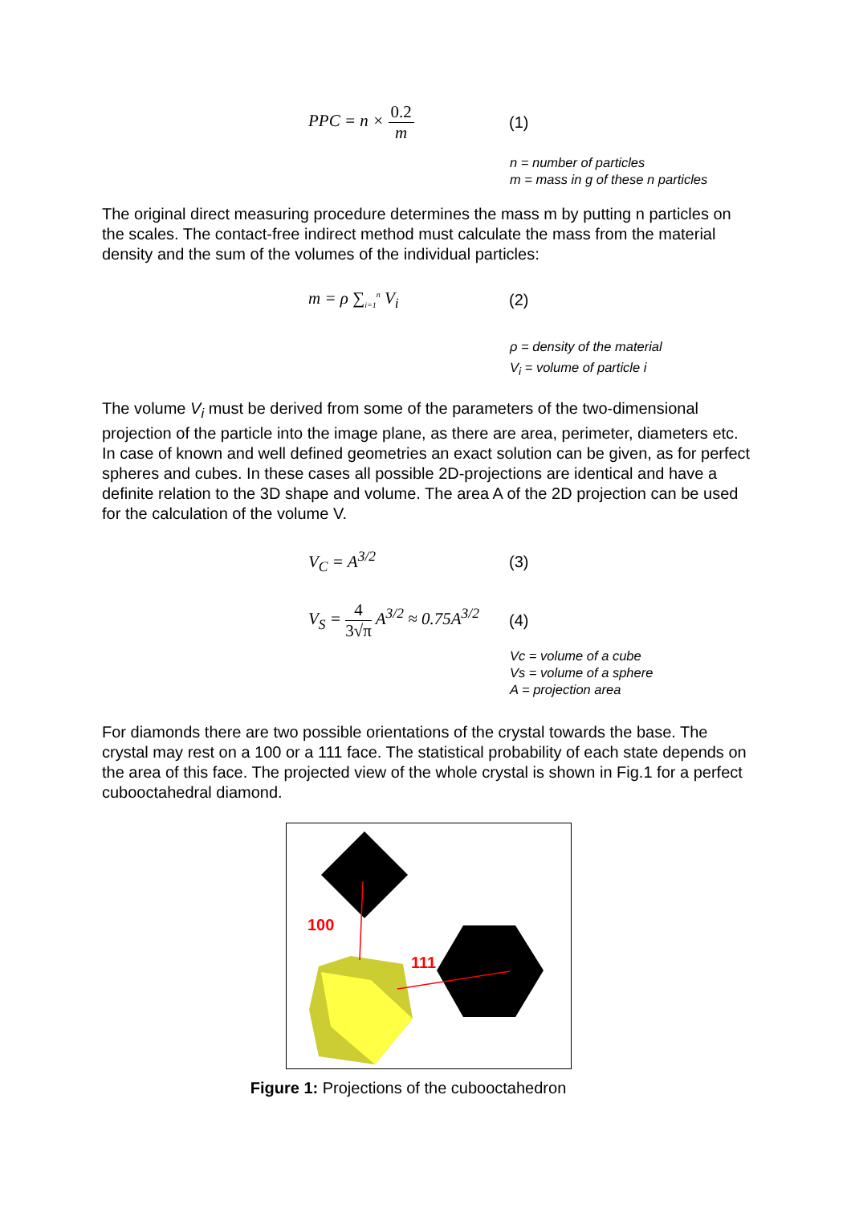PPC = n × 0.2 m (1)
n = number of particles
m = mass in g of these n particles
The original direct measuring procedure determines the mass m by putting n particles on the scales. The contact-free indirect method must calculate the mass from the material density and the sum of the volumes of the individual particles:
m = ρ ∑<sub>i=1</sub><sup>n</sup> V<sub>i</sub> (2)
ρ = density of the material
V<sub>i</sub> = volume of particle i
The volume V<sub>i</sub> must be derived from some of the parameters of the two-dimensional projection of the particle into the image plane, as there are area, perimeter, diameters etc. In case of known and well defined geometries an exact solution can be given, as for perfect spheres and cubes. In these cases all possible 2D-projections are identical and have a definite relation to the 3D shape and volume. The area A of the 2D projection can be used for the calculation of the volume V.
V<sub>C</sub> = A<sup>3/2</sup> (3)
V<sub>S</sub> = 4 3√π A<sup>3/2</sup> ≈ 0.75A<sup>3/2</sup>
(4)
Vc = volume of a cube
Vs = volume of a sphere
A = projection area
For diamonds there are two possible orientations of the crystal towards the base. The crystal may rest on a 100 or a 111 face. The statistical probability of each state depends on the area of this face. The projected view of the whole crystal is shown in Fig.1 for a perfect cubooctahedral diamond.
100
111
Figure 1: Projections of the cubooctahedron